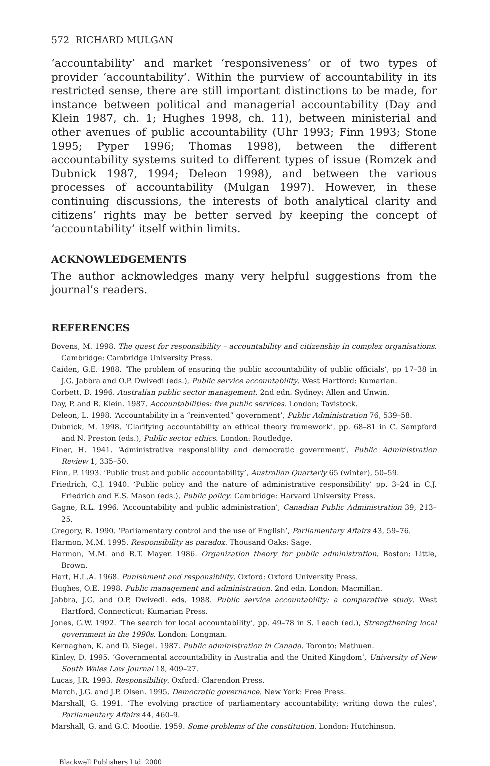572 RICHARD MULGAN
‘accountability’ and market ‘responsiveness’ or of two types of provider ‘accountability’. Within the purview of accountability in its restricted sense, there are still important distinctions to be made, for instance between political and managerial accountability (Day and Klein 1987, ch. 1; Hughes 1998, ch. 11), between ministerial and other avenues of public accountability (Uhr 1993; Finn 1993; Stone 1995; Pyper 1996; Thomas 1998), between the different accountability systems suited to different types of issue (Romzek and Dubnick 1987, 1994; Deleon 1998), and between the various processes of accountability (Mulgan 1997). However, in these continuing discussions, the interests of both analytical clarity and citizens’ rights may be better served by keeping the concept of ‘accountability’ itself within limits.
ACKNOWLEDGEMENTS
The author acknowledges many very helpful suggestions from the journal’s readers.
REFERENCES
Bovens, M. 1998. The quest for responsibility – accountability and citizenship in complex organisations. Cambridge: Cambridge University Press.
Caiden, G.E. 1988. ‘The problem of ensuring the public accountability of public officials’, pp 17–38 in J.G. Jabbra and O.P. Dwivedi (eds.), Public service accountability. West Hartford: Kumarian.
Corbett, D. 1996. Australian public sector management. 2nd edn. Sydney: Allen and Unwin.
Day, P. and R. Klein. 1987. Accountabilities: five public services. London: Tavistock.
Deleon, L. 1998. ‘Accountability in a “reinvented” government’, Public Administration 76, 539–58.
Dubnick, M. 1998. ‘Clarifying accountability an ethical theory framework’, pp. 68–81 in C. Sampford and N. Preston (eds.), Public sector ethics. London: Routledge.
Finer, H. 1941. ‘Administrative responsibility and democratic government’, Public Administration Review 1, 335–50.
Finn, P. 1993. ‘Public trust and public accountability’, Australian Quarterly 65 (winter), 50–59.
Friedrich, C.J. 1940. ‘Public policy and the nature of administrative responsibility’ pp. 3–24 in C.J. Friedrich and E.S. Mason (eds.), Public policy. Cambridge: Harvard University Press.
Gagne, R.L. 1996. ‘Accountability and public administration’, Canadian Public Administration 39, 213–25.
Gregory, R. 1990. ‘Parliamentary control and the use of English’, Parliamentary Affairs 43, 59–76.
Harmon, M.M. 1995. Responsibility as paradox. Thousand Oaks: Sage.
Harmon, M.M. and R.T. Mayer. 1986. Organization theory for public administration. Boston: Little, Brown.
Hart, H.L.A. 1968. Punishment and responsibility. Oxford: Oxford University Press.
Hughes, O.E. 1998. Public management and administration. 2nd edn. London: Macmillan.
Jabbra, J.G. and O.P. Dwivedi. eds. 1988. Public service accountability: a comparative study. West Hartford, Connecticut: Kumarian Press.
Jones, G.W. 1992. ‘The search for local accountability’, pp. 49–78 in S. Leach (ed.), Strengthening local government in the 1990s. London: Longman.
Kernaghan, K. and D. Siegel. 1987. Public administration in Canada. Toronto: Methuen.
Kinley, D. 1995. ‘Governmental accountability in Australia and the United Kingdom’, University of New South Wales Law Journal 18, 409–27.
Lucas, J.R. 1993. Responsibility. Oxford: Clarendon Press.
March, J.G. and J.P. Olsen. 1995. Democratic governance. New York: Free Press.
Marshall, G. 1991. ‘The evolving practice of parliamentary accountability; writing down the rules’, Parliamentary Affairs 44, 460–9.
Marshall, G. and G.C. Moodie. 1959. Some problems of the constitution. London: Hutchinson.
Blackwell Publishers Ltd. 2000